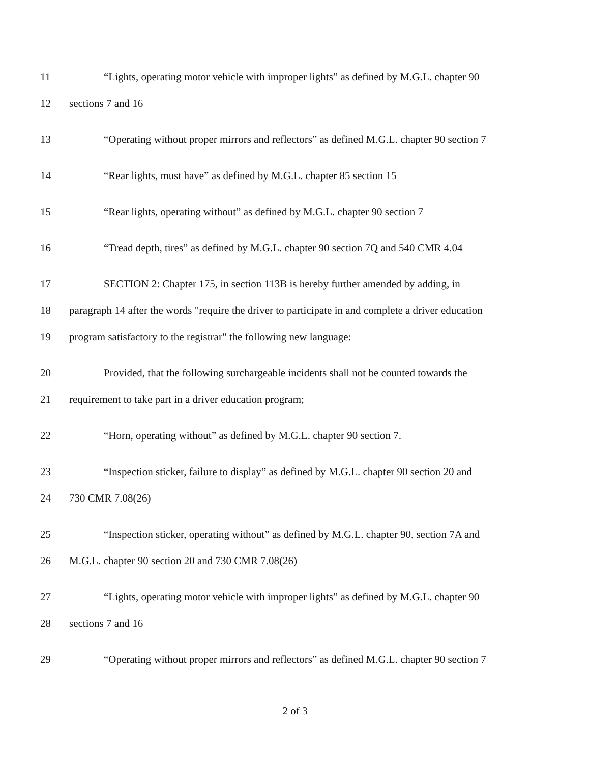11 “Lights, operating motor vehicle with improper lights” as defined by M.G.L. chapter 90
12 sections 7 and 16
13 “Operating without proper mirrors and reflectors” as defined M.G.L. chapter 90 section 7
14 “Rear lights, must have” as defined by M.G.L. chapter 85 section 15
15 “Rear lights, operating without” as defined by M.G.L. chapter 90 section 7
16 “Tread depth, tires” as defined by M.G.L. chapter 90 section 7Q and 540 CMR 4.04
17 SECTION 2: Chapter 175, in section 113B is hereby further amended by adding, in
18 paragraph 14 after the words "require the driver to participate in and complete a driver education
19 program satisfactory to the registrar" the following new language:
20 Provided, that the following surchargeable incidents shall not be counted towards the
21 requirement to take part in a driver education program;
22 “Horn, operating without” as defined by M.G.L. chapter 90 section 7.
23 “Inspection sticker, failure to display” as defined by M.G.L. chapter 90 section 20 and
24 730 CMR 7.08(26)
25 “Inspection sticker, operating without” as defined by M.G.L. chapter 90, section 7A and
26 M.G.L. chapter 90 section 20 and 730 CMR 7.08(26)
27 “Lights, operating motor vehicle with improper lights” as defined by M.G.L. chapter 90
28 sections 7 and 16
29 “Operating without proper mirrors and reflectors” as defined M.G.L. chapter 90 section 7
2 of 3